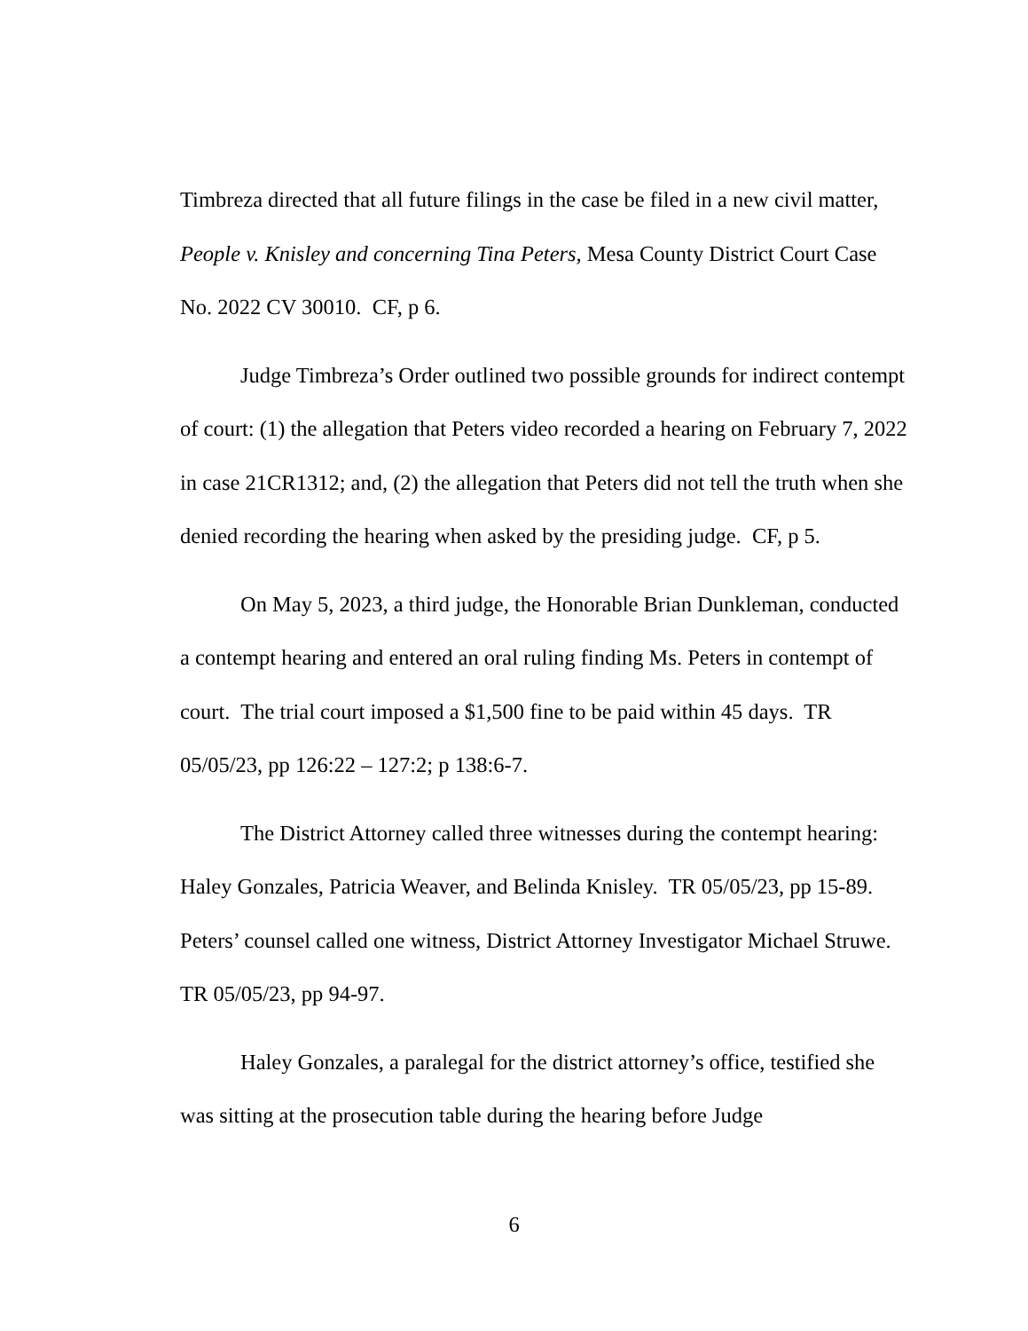Timbreza directed that all future filings in the case be filed in a new civil matter, People v. Knisley and concerning Tina Peters, Mesa County District Court Case No. 2022 CV 30010. CF, p 6.
Judge Timbreza’s Order outlined two possible grounds for indirect contempt of court: (1) the allegation that Peters video recorded a hearing on February 7, 2022 in case 21CR1312; and, (2) the allegation that Peters did not tell the truth when she denied recording the hearing when asked by the presiding judge. CF, p 5.
On May 5, 2023, a third judge, the Honorable Brian Dunkleman, conducted a contempt hearing and entered an oral ruling finding Ms. Peters in contempt of court. The trial court imposed a $1,500 fine to be paid within 45 days. TR 05/05/23, pp 126:22 – 127:2; p 138:6-7.
The District Attorney called three witnesses during the contempt hearing: Haley Gonzales, Patricia Weaver, and Belinda Knisley. TR 05/05/23, pp 15-89. Peters’ counsel called one witness, District Attorney Investigator Michael Struwe. TR 05/05/23, pp 94-97.
Haley Gonzales, a paralegal for the district attorney’s office, testified she was sitting at the prosecution table during the hearing before Judge
6